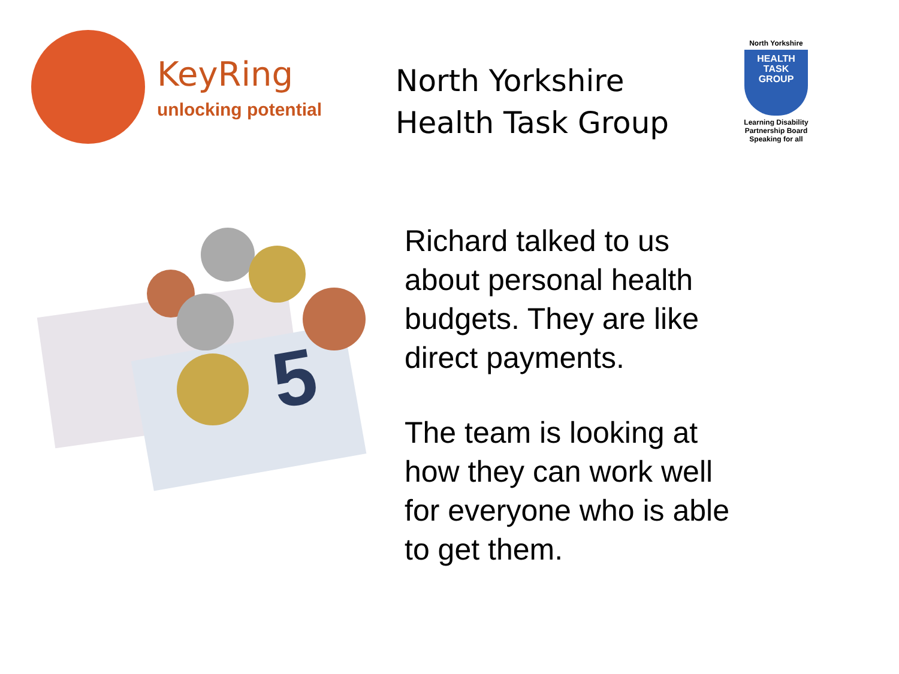KeyRing
unlocking potential
North Yorkshire Health Task Group
North Yorkshire
HEALTH
TASK
GROUP
Learning Disability Partnership Board
Speaking for all
5
Richard talked to us about personal health budgets. They are like direct payments.
The team is looking at how they can work well for everyone who is able to get them.